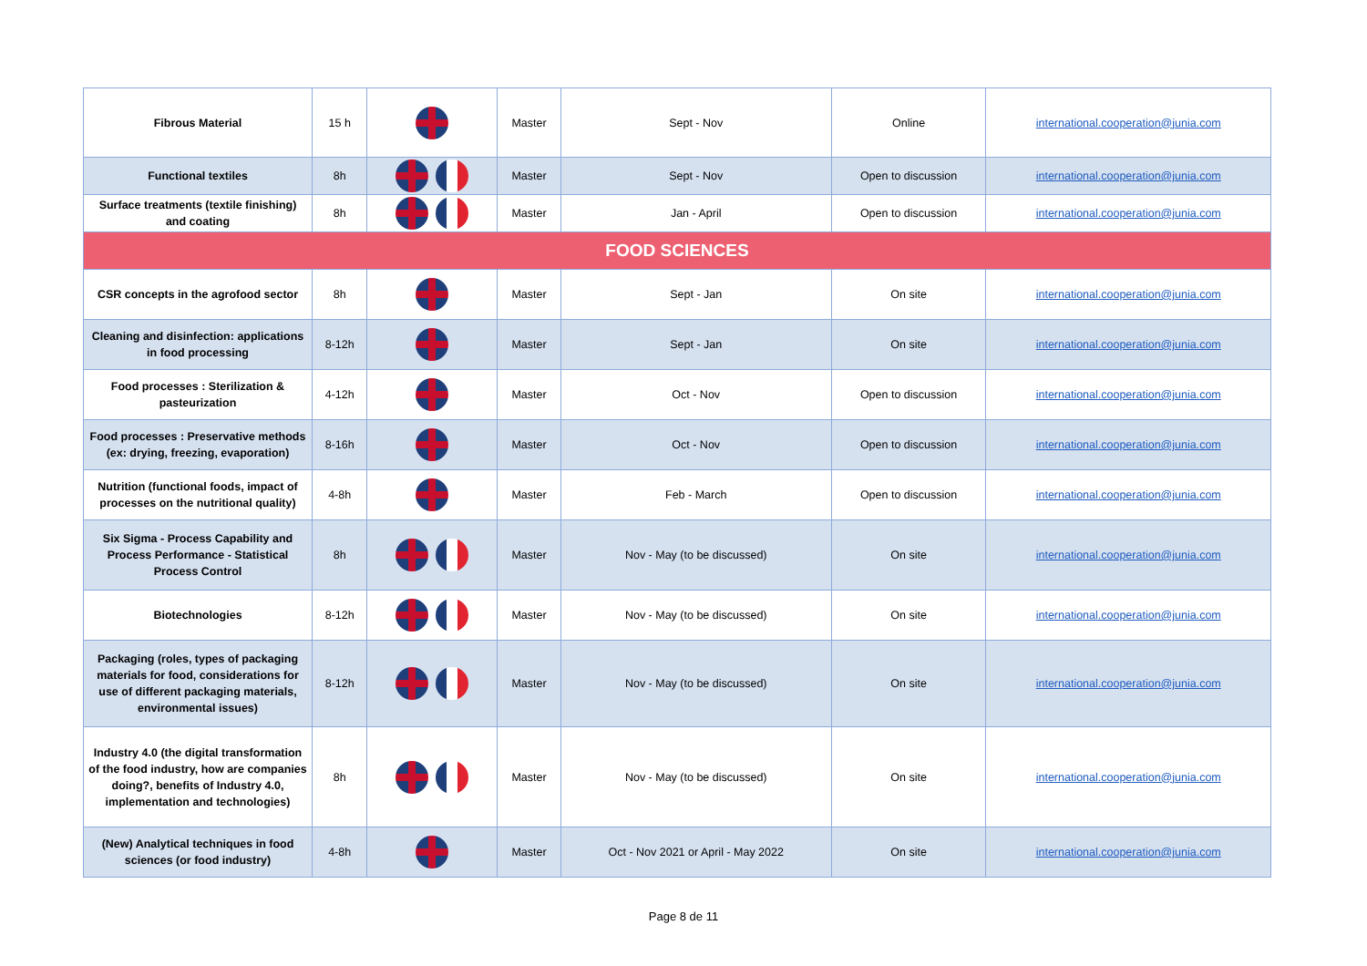| Fibrous Material | 15 h | | Master | Sept - Nov | Online | international.cooperation@junia.com |
| Functional textiles | 8h | | Master | Sept - Nov | Open to discussion | international.cooperation@junia.com |
| Surface treatments (textile finishing) and coating | 8h | | Master | Jan - April | Open to discussion | international.cooperation@junia.com |
| FOOD SCIENCES | | | | | | |
| CSR concepts in the agrofood sector | 8h | | Master | Sept - Jan | On site | international.cooperation@junia.com |
| Cleaning and disinfection: applications in food processing | 8-12h | | Master | Sept - Jan | On site | international.cooperation@junia.com |
| Food processes : Sterilization & pasteurization | 4-12h | | Master | Oct - Nov | Open to discussion | international.cooperation@junia.com |
| Food processes : Preservative methods (ex: drying, freezing, evaporation) | 8-16h | | Master | Oct - Nov | Open to discussion | international.cooperation@junia.com |
| Nutrition (functional foods, impact of processes on the nutritional quality) | 4-8h | | Master | Feb - March | Open to discussion | international.cooperation@junia.com |
| Six Sigma - Process Capability and Process Performance - Statistical Process Control | 8h | | Master | Nov - May (to be discussed) | On site | international.cooperation@junia.com |
| Biotechnologies | 8-12h | | Master | Nov - May (to be discussed) | On site | international.cooperation@junia.com |
| Packaging (roles, types of packaging materials for food, considerations for use of different packaging materials, environmental issues) | 8-12h | | Master | Nov - May (to be discussed) | On site | international.cooperation@junia.com |
| Industry 4.0 (the digital transformation of the food industry, how are companies doing?, benefits of Industry 4.0, implementation and technologies) | 8h | | Master | Nov - May (to be discussed) | On site | international.cooperation@junia.com |
| (New) Analytical techniques in food sciences (or food industry) | 4-8h | | Master | Oct - Nov 2021 or April - May 2022 | On site | international.cooperation@junia.com |
Page 8 de 11